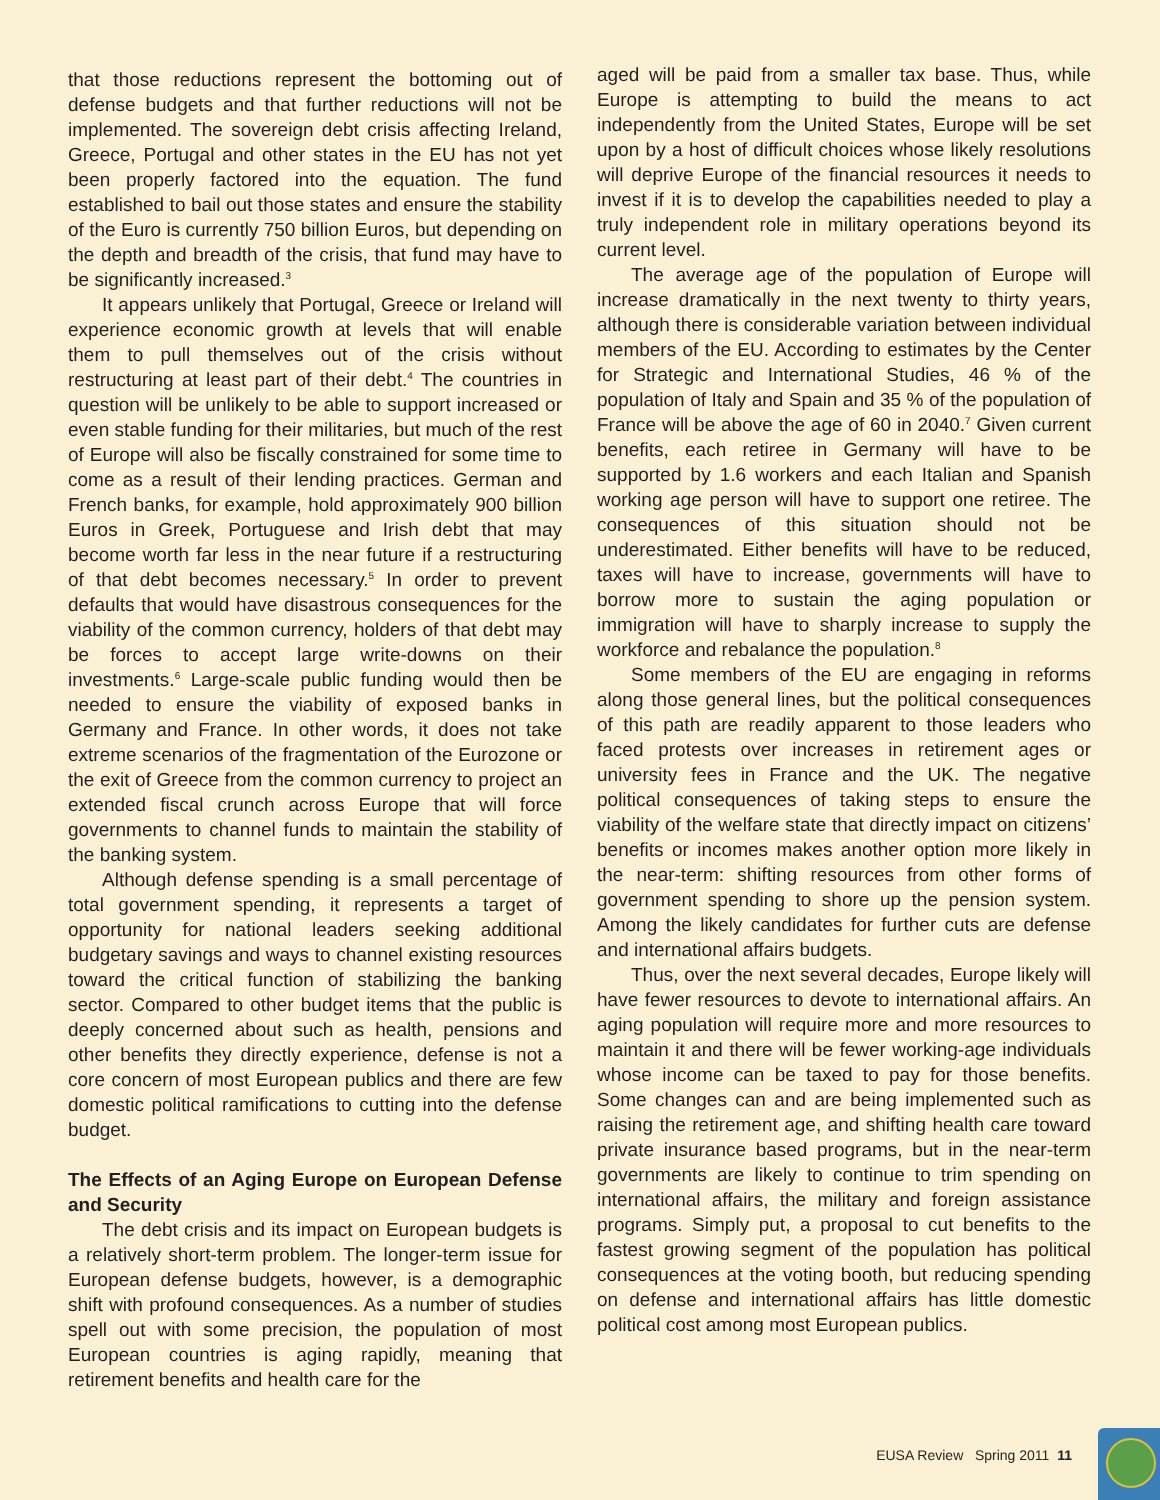that those reductions represent the bottoming out of defense budgets and that further reductions will not be implemented. The sovereign debt crisis affecting Ireland, Greece, Portugal and other states in the EU has not yet been properly factored into the equation. The fund established to bail out those states and ensure the stability of the Euro is currently 750 billion Euros, but depending on the depth and breadth of the crisis, that fund may have to be significantly increased.<sup>3</sup>
It appears unlikely that Portugal, Greece or Ireland will experience economic growth at levels that will enable them to pull themselves out of the crisis without restructuring at least part of their debt.<sup>4</sup> The countries in question will be unlikely to be able to support increased or even stable funding for their militaries, but much of the rest of Europe will also be fiscally constrained for some time to come as a result of their lending practices. German and French banks, for example, hold approximately 900 billion Euros in Greek, Portuguese and Irish debt that may become worth far less in the near future if a restructuring of that debt becomes necessary.<sup>5</sup> In order to prevent defaults that would have disastrous consequences for the viability of the common currency, holders of that debt may be forces to accept large write-downs on their investments.<sup>6</sup> Large-scale public funding would then be needed to ensure the viability of exposed banks in Germany and France. In other words, it does not take extreme scenarios of the fragmentation of the Eurozone or the exit of Greece from the common currency to project an extended fiscal crunch across Europe that will force governments to channel funds to maintain the stability of the banking system.
Although defense spending is a small percentage of total government spending, it represents a target of opportunity for national leaders seeking additional budgetary savings and ways to channel existing resources toward the critical function of stabilizing the banking sector. Compared to other budget items that the public is deeply concerned about such as health, pensions and other benefits they directly experience, defense is not a core concern of most European publics and there are few domestic political ramifications to cutting into the defense budget.
The Effects of an Aging Europe on European Defense and Security
The debt crisis and its impact on European budgets is a relatively short-term problem. The longer-term issue for European defense budgets, however, is a demographic shift with profound consequences. As a number of studies spell out with some precision, the population of most European countries is aging rapidly, meaning that retirement benefits and health care for the
aged will be paid from a smaller tax base. Thus, while Europe is attempting to build the means to act independently from the United States, Europe will be set upon by a host of difficult choices whose likely resolutions will deprive Europe of the financial resources it needs to invest if it is to develop the capabilities needed to play a truly independent role in military operations beyond its current level.
The average age of the population of Europe will increase dramatically in the next twenty to thirty years, although there is considerable variation between individual members of the EU. According to estimates by the Center for Strategic and International Studies, 46 % of the population of Italy and Spain and 35 % of the population of France will be above the age of 60 in 2040.<sup>7</sup> Given current benefits, each retiree in Germany will have to be supported by 1.6 workers and each Italian and Spanish working age person will have to support one retiree. The consequences of this situation should not be underestimated. Either benefits will have to be reduced, taxes will have to increase, governments will have to borrow more to sustain the aging population or immigration will have to sharply increase to supply the workforce and rebalance the population.<sup>8</sup>
Some members of the EU are engaging in reforms along those general lines, but the political consequences of this path are readily apparent to those leaders who faced protests over increases in retirement ages or university fees in France and the UK. The negative political consequences of taking steps to ensure the viability of the welfare state that directly impact on citizens’ benefits or incomes makes another option more likely in the near-term: shifting resources from other forms of government spending to shore up the pension system. Among the likely candidates for further cuts are defense and international affairs budgets.
Thus, over the next several decades, Europe likely will have fewer resources to devote to international affairs. An aging population will require more and more resources to maintain it and there will be fewer working-age individuals whose income can be taxed to pay for those benefits. Some changes can and are being implemented such as raising the retirement age, and shifting health care toward private insurance based programs, but in the near-term governments are likely to continue to trim spending on international affairs, the military and foreign assistance programs. Simply put, a proposal to cut benefits to the fastest growing segment of the population has political consequences at the voting booth, but reducing spending on defense and international affairs has little domestic political cost among most European publics.
EUSA Review Spring 2011 11